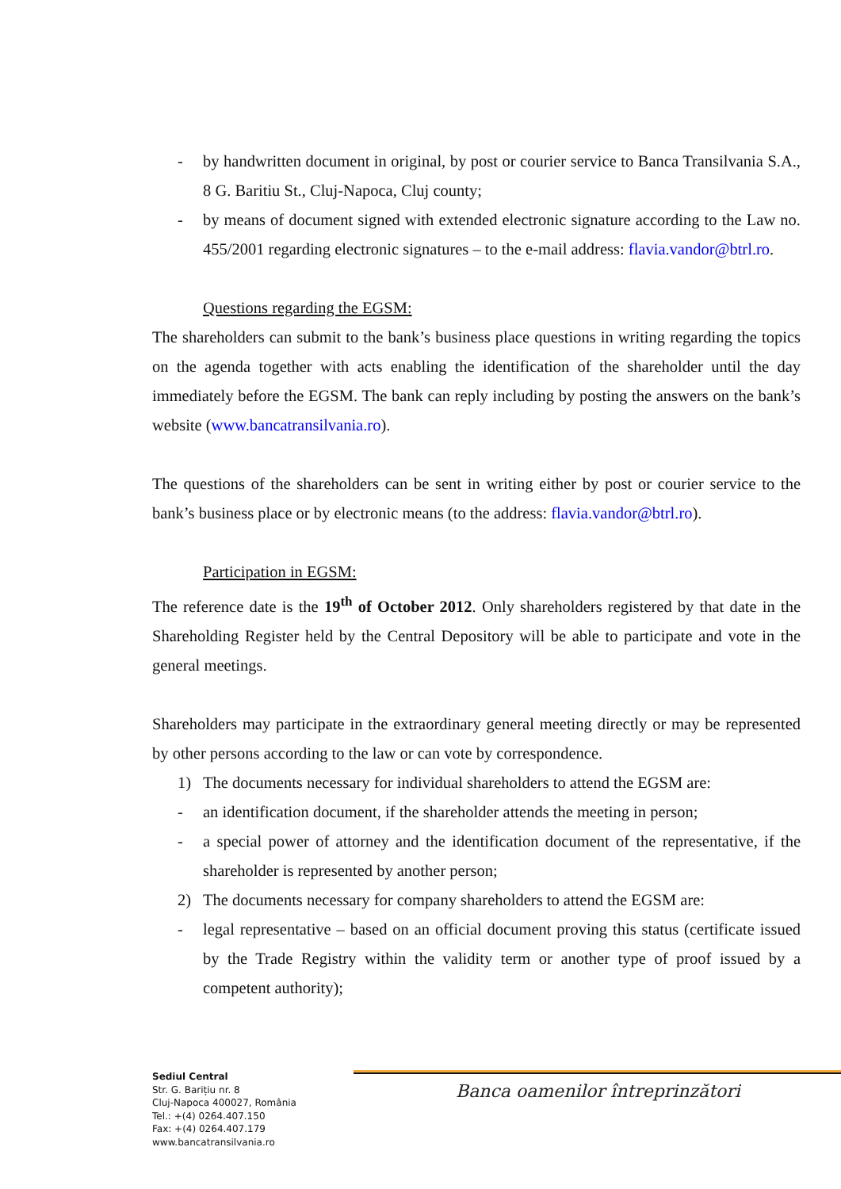- by handwritten document in original, by post or courier service to Banca Transilvania S.A., 8 G. Baritiu St., Cluj-Napoca, Cluj county;
- by means of document signed with extended electronic signature according to the Law no. 455/2001 regarding electronic signatures – to the e-mail address: flavia.vandor@btrl.ro.
Questions regarding the EGSM:
The shareholders can submit to the bank’s business place questions in writing regarding the topics on the agenda together with acts enabling the identification of the shareholder until the day immediately before the EGSM. The bank can reply including by posting the answers on the bank’s website (www.bancatransilvania.ro).
The questions of the shareholders can be sent in writing either by post or courier service to the bank’s business place or by electronic means (to the address: flavia.vandor@btrl.ro).
Participation in EGSM:
The reference date is the 19<sup>th</sup> of October 2012. Only shareholders registered by that date in the Shareholding Register held by the Central Depository will be able to participate and vote in the general meetings.
Shareholders may participate in the extraordinary general meeting directly or may be represented by other persons according to the law or can vote by correspondence.
1) The documents necessary for individual shareholders to attend the EGSM are:
- an identification document, if the shareholder attends the meeting in person;
- a special power of attorney and the identification document of the representative, if the shareholder is represented by another person;
2) The documents necessary for company shareholders to attend the EGSM are:
- legal representative – based on an official document proving this status (certificate issued by the Trade Registry within the validity term or another type of proof issued by a competent authority);
Banca oamenilor întreprinzători
Sediul Central
Str. G. Barițiu nr. 8
Cluj-Napoca 400027, România
Tel.: +(4) 0264.407.150
Fax: +(4) 0264.407.179
www.bancatransilvania.ro